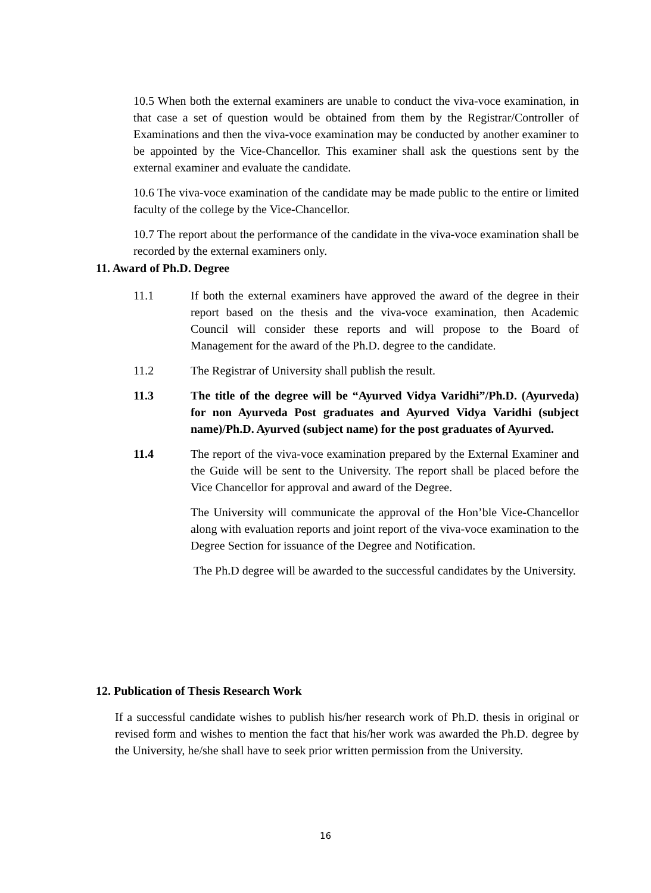10.5 When both the external examiners are unable to conduct the viva-voce examination, in that case a set of question would be obtained from them by the Registrar/Controller of Examinations and then the viva-voce examination may be conducted by another examiner to be appointed by the Vice-Chancellor. This examiner shall ask the questions sent by the external examiner and evaluate the candidate.
10.6 The viva-voce examination of the candidate may be made public to the entire or limited faculty of the college by the Vice-Chancellor.
10.7 The report about the performance of the candidate in the viva-voce examination shall be recorded by the external examiners only.
11. Award of Ph.D. Degree
11.1 If both the external examiners have approved the award of the degree in their report based on the thesis and the viva-voce examination, then Academic Council will consider these reports and will propose to the Board of Management for the award of the Ph.D. degree to the candidate.
11.2 The Registrar of University shall publish the result.
11.3 The title of the degree will be “Ayurved Vidya Varidhi”/Ph.D. (Ayurveda) for non Ayurveda Post graduates and Ayurved Vidya Varidhi (subject name)/Ph.D. Ayurved (subject name) for the post graduates of Ayurved.
11.4 The report of the viva-voce examination prepared by the External Examiner and the Guide will be sent to the University. The report shall be placed before the Vice Chancellor for approval and award of the Degree.
The University will communicate the approval of the Hon’ble Vice-Chancellor along with evaluation reports and joint report of the viva-voce examination to the Degree Section for issuance of the Degree and Notification.
The Ph.D degree will be awarded to the successful candidates by the University.
12. Publication of Thesis Research Work
If a successful candidate wishes to publish his/her research work of Ph.D. thesis in original or revised form and wishes to mention the fact that his/her work was awarded the Ph.D. degree by the University, he/she shall have to seek prior written permission from the University.
16